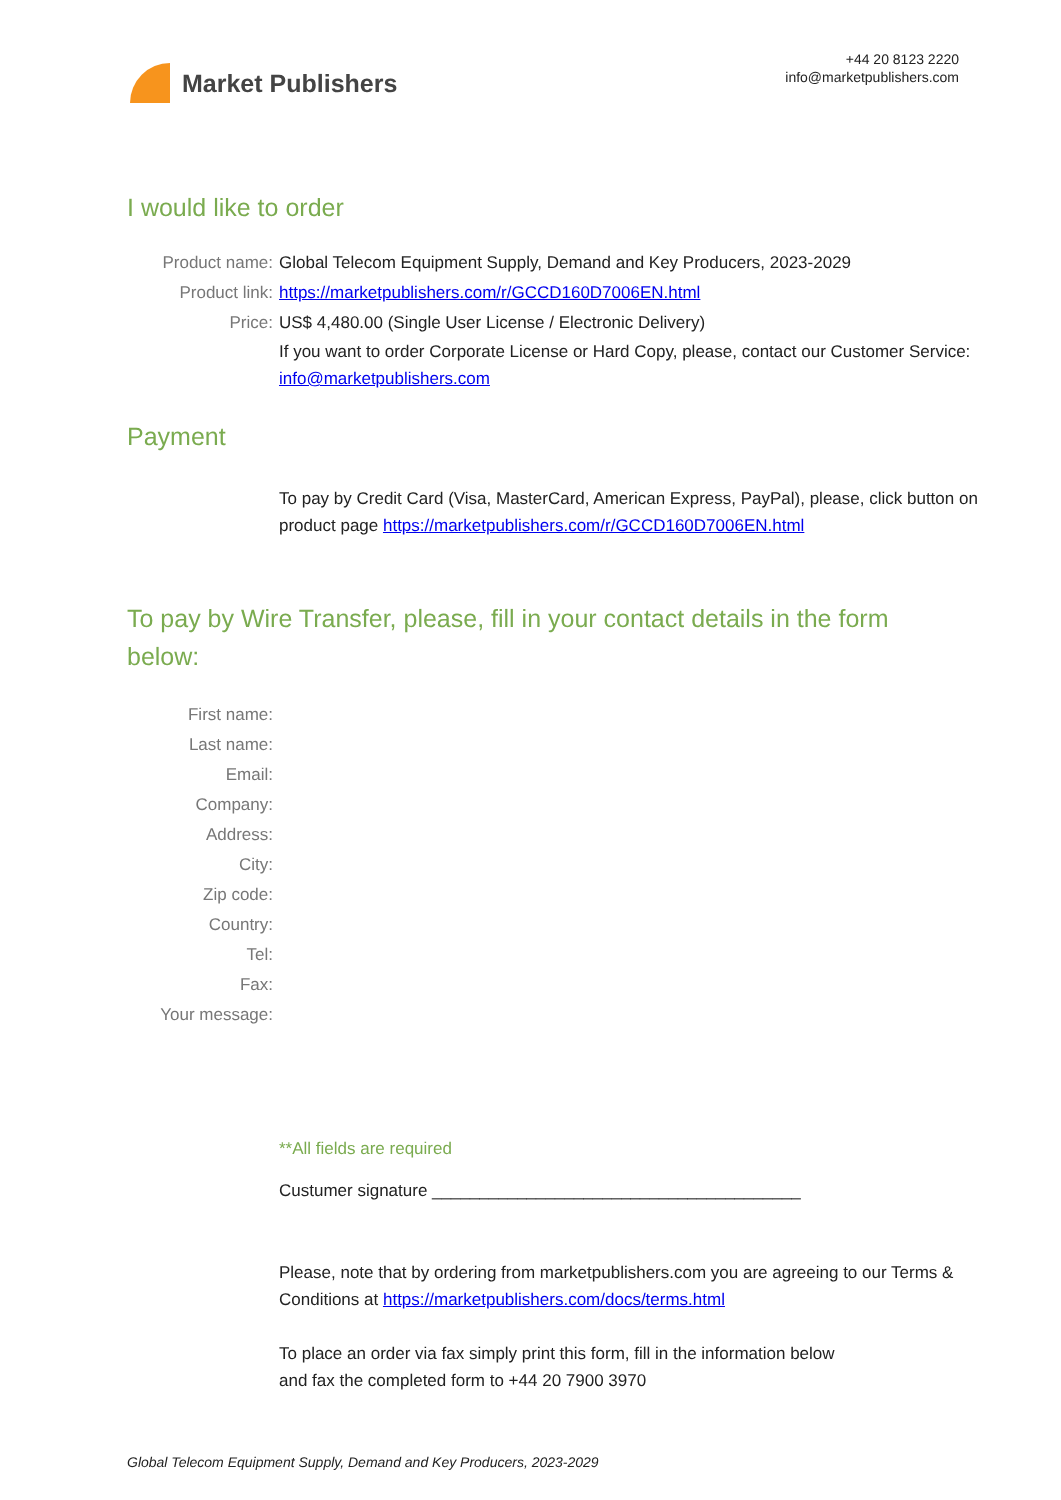Market Publishers
+44 20 8123 2220
info@marketpublishers.com
I would like to order
Product name: Global Telecom Equipment Supply, Demand and Key Producers, 2023-2029
Product link: https://marketpublishers.com/r/GCCD160D7006EN.html
Price: US$ 4,480.00 (Single User License / Electronic Delivery)
If you want to order Corporate License or Hard Copy, please, contact our Customer Service:
info@marketpublishers.com
Payment
To pay by Credit Card (Visa, MasterCard, American Express, PayPal), please, click button on product page https://marketpublishers.com/r/GCCD160D7006EN.html
To pay by Wire Transfer, please, fill in your contact details in the form below:
First name:
Last name:
Email:
Company:
Address:
City:
Zip code:
Country:
Tel:
Fax:
Your message:
**All fields are required
Custumer signature _______________________________________
Please, note that by ordering from marketpublishers.com you are agreeing to our Terms & Conditions at https://marketpublishers.com/docs/terms.html
To place an order via fax simply print this form, fill in the information below
and fax the completed form to +44 20 7900 3970
Global Telecom Equipment Supply, Demand and Key Producers, 2023-2029